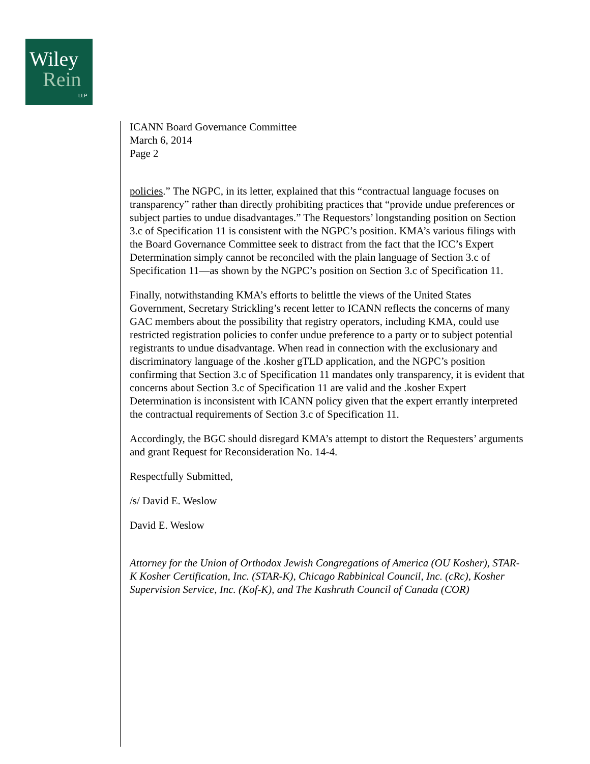Wiley
Rein
LLP
ICANN Board Governance Committee
March 6, 2014
Page 2
policies.” The NGPC, in its letter, explained that this “contractual language focuses on transparency” rather than directly prohibiting practices that “provide undue preferences or subject parties to undue disadvantages.” The Requestors’ longstanding position on Section 3.c of Specification 11 is consistent with the NGPC’s position. KMA’s various filings with the Board Governance Committee seek to distract from the fact that the ICC’s Expert Determination simply cannot be reconciled with the plain language of Section 3.c of Specification 11—as shown by the NGPC’s position on Section 3.c of Specification 11.
Finally, notwithstanding KMA’s efforts to belittle the views of the United States Government, Secretary Strickling’s recent letter to ICANN reflects the concerns of many GAC members about the possibility that registry operators, including KMA, could use restricted registration policies to confer undue preference to a party or to subject potential registrants to undue disadvantage. When read in connection with the exclusionary and discriminatory language of the .kosher gTLD application, and the NGPC’s position confirming that Section 3.c of Specification 11 mandates only transparency, it is evident that concerns about Section 3.c of Specification 11 are valid and the .kosher Expert Determination is inconsistent with ICANN policy given that the expert errantly interpreted the contractual requirements of Section 3.c of Specification 11.
Accordingly, the BGC should disregard KMA’s attempt to distort the Requesters’ arguments and grant Request for Reconsideration No. 14-4.
Respectfully Submitted,
/s/ David E. Weslow
David E. Weslow
Attorney for the Union of Orthodox Jewish Congregations of America (OU Kosher), STAR-K Kosher Certification, Inc. (STAR-K), Chicago Rabbinical Council, Inc. (cRc), Kosher Supervision Service, Inc. (Kof-K), and The Kashruth Council of Canada (COR)